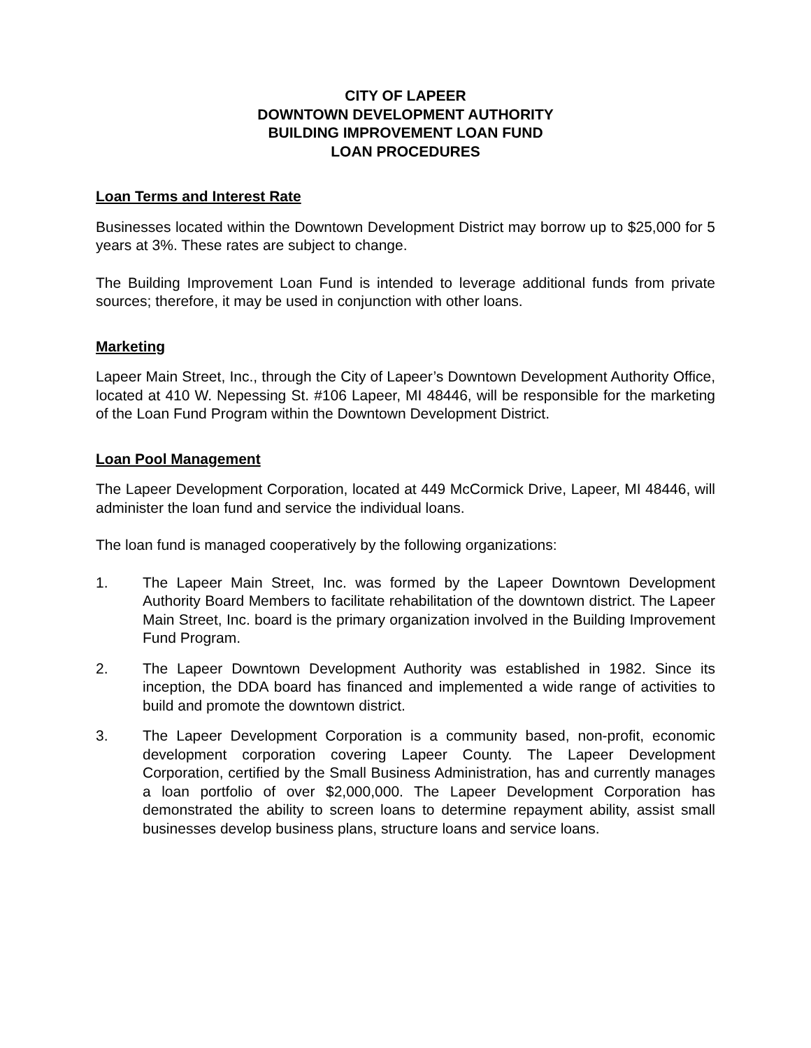CITY OF LAPEER
DOWNTOWN DEVELOPMENT AUTHORITY
BUILDING IMPROVEMENT LOAN FUND
LOAN PROCEDURES
Loan Terms and Interest Rate
Businesses located within the Downtown Development District may borrow up to $25,000 for 5 years at 3%. These rates are subject to change.
The Building Improvement Loan Fund is intended to leverage additional funds from private sources; therefore, it may be used in conjunction with other loans.
Marketing
Lapeer Main Street, Inc., through the City of Lapeer’s Downtown Development Authority Office, located at 410 W. Nepessing St. #106 Lapeer, MI 48446, will be responsible for the marketing of the Loan Fund Program within the Downtown Development District.
Loan Pool Management
The Lapeer Development Corporation, located at 449 McCormick Drive, Lapeer, MI 48446, will administer the loan fund and service the individual loans.
The loan fund is managed cooperatively by the following organizations:
1. The Lapeer Main Street, Inc. was formed by the Lapeer Downtown Development Authority Board Members to facilitate rehabilitation of the downtown district. The Lapeer Main Street, Inc. board is the primary organization involved in the Building Improvement Fund Program.
2. The Lapeer Downtown Development Authority was established in 1982. Since its inception, the DDA board has financed and implemented a wide range of activities to build and promote the downtown district.
3. The Lapeer Development Corporation is a community based, non-profit, economic development corporation covering Lapeer County. The Lapeer Development Corporation, certified by the Small Business Administration, has and currently manages a loan portfolio of over $2,000,000. The Lapeer Development Corporation has demonstrated the ability to screen loans to determine repayment ability, assist small businesses develop business plans, structure loans and service loans.